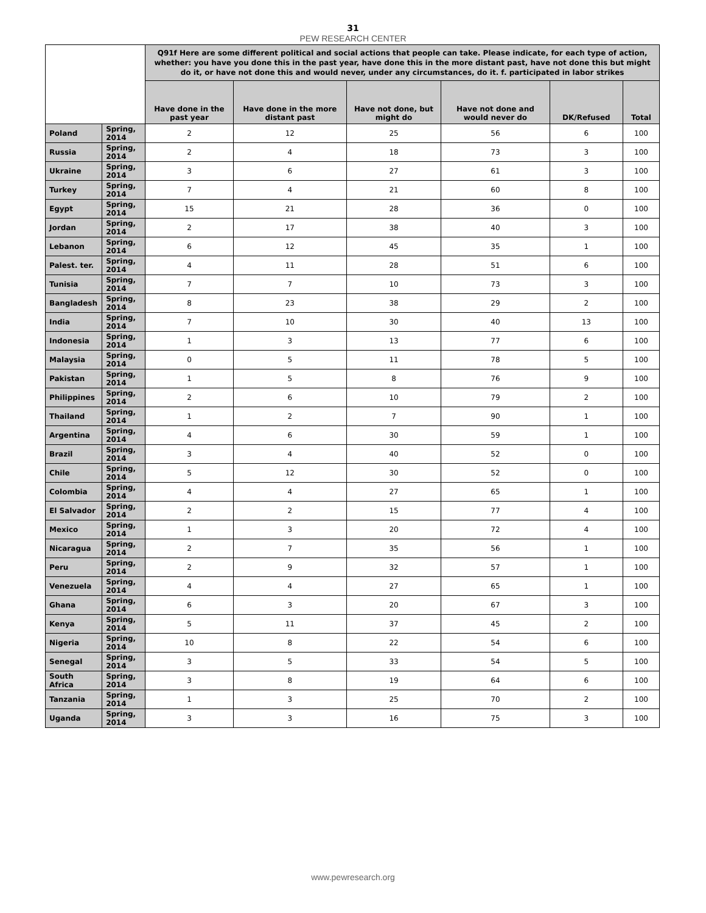31
PEW RESEARCH CENTER
| | | Q91f Here are some different political and social actions that people can take. Please indicate, for each type of action, whether: you have you done this in the past year, have done this in the more distant past, have not done this but might do it, or have not done this and would never, under any circumstances, do it. f. participated in labor strikes | | | | | |
| --- | --- | --- | --- | --- | --- | --- | --- |
| | | Have done in the past year | Have done in the more distant past | Have not done, but might do | Have not done and would never do | DK/Refused | Total |
| Poland | Spring, 2014 | 2 | 12 | 25 | 56 | 6 | 100 |
| Russia | Spring, 2014 | 2 | 4 | 18 | 73 | 3 | 100 |
| Ukraine | Spring, 2014 | 3 | 6 | 27 | 61 | 3 | 100 |
| Turkey | Spring, 2014 | 7 | 4 | 21 | 60 | 8 | 100 |
| Egypt | Spring, 2014 | 15 | 21 | 28 | 36 | 0 | 100 |
| Jordan | Spring, 2014 | 2 | 17 | 38 | 40 | 3 | 100 |
| Lebanon | Spring, 2014 | 6 | 12 | 45 | 35 | 1 | 100 |
| Palest. ter. | Spring, 2014 | 4 | 11 | 28 | 51 | 6 | 100 |
| Tunisia | Spring, 2014 | 7 | 7 | 10 | 73 | 3 | 100 |
| Bangladesh | Spring, 2014 | 8 | 23 | 38 | 29 | 2 | 100 |
| India | Spring, 2014 | 7 | 10 | 30 | 40 | 13 | 100 |
| Indonesia | Spring, 2014 | 1 | 3 | 13 | 77 | 6 | 100 |
| Malaysia | Spring, 2014 | 0 | 5 | 11 | 78 | 5 | 100 |
| Pakistan | Spring, 2014 | 1 | 5 | 8 | 76 | 9 | 100 |
| Philippines | Spring, 2014 | 2 | 6 | 10 | 79 | 2 | 100 |
| Thailand | Spring, 2014 | 1 | 2 | 7 | 90 | 1 | 100 |
| Argentina | Spring, 2014 | 4 | 6 | 30 | 59 | 1 | 100 |
| Brazil | Spring, 2014 | 3 | 4 | 40 | 52 | 0 | 100 |
| Chile | Spring, 2014 | 5 | 12 | 30 | 52 | 0 | 100 |
| Colombia | Spring, 2014 | 4 | 4 | 27 | 65 | 1 | 100 |
| El Salvador | Spring, 2014 | 2 | 2 | 15 | 77 | 4 | 100 |
| Mexico | Spring, 2014 | 1 | 3 | 20 | 72 | 4 | 100 |
| Nicaragua | Spring, 2014 | 2 | 7 | 35 | 56 | 1 | 100 |
| Peru | Spring, 2014 | 2 | 9 | 32 | 57 | 1 | 100 |
| Venezuela | Spring, 2014 | 4 | 4 | 27 | 65 | 1 | 100 |
| Ghana | Spring, 2014 | 6 | 3 | 20 | 67 | 3 | 100 |
| Kenya | Spring, 2014 | 5 | 11 | 37 | 45 | 2 | 100 |
| Nigeria | Spring, 2014 | 10 | 8 | 22 | 54 | 6 | 100 |
| Senegal | Spring, 2014 | 3 | 5 | 33 | 54 | 5 | 100 |
| South Africa | Spring, 2014 | 3 | 8 | 19 | 64 | 6 | 100 |
| Tanzania | Spring, 2014 | 1 | 3 | 25 | 70 | 2 | 100 |
| Uganda | Spring, 2014 | 3 | 3 | 16 | 75 | 3 | 100 |
www.pewresearch.org